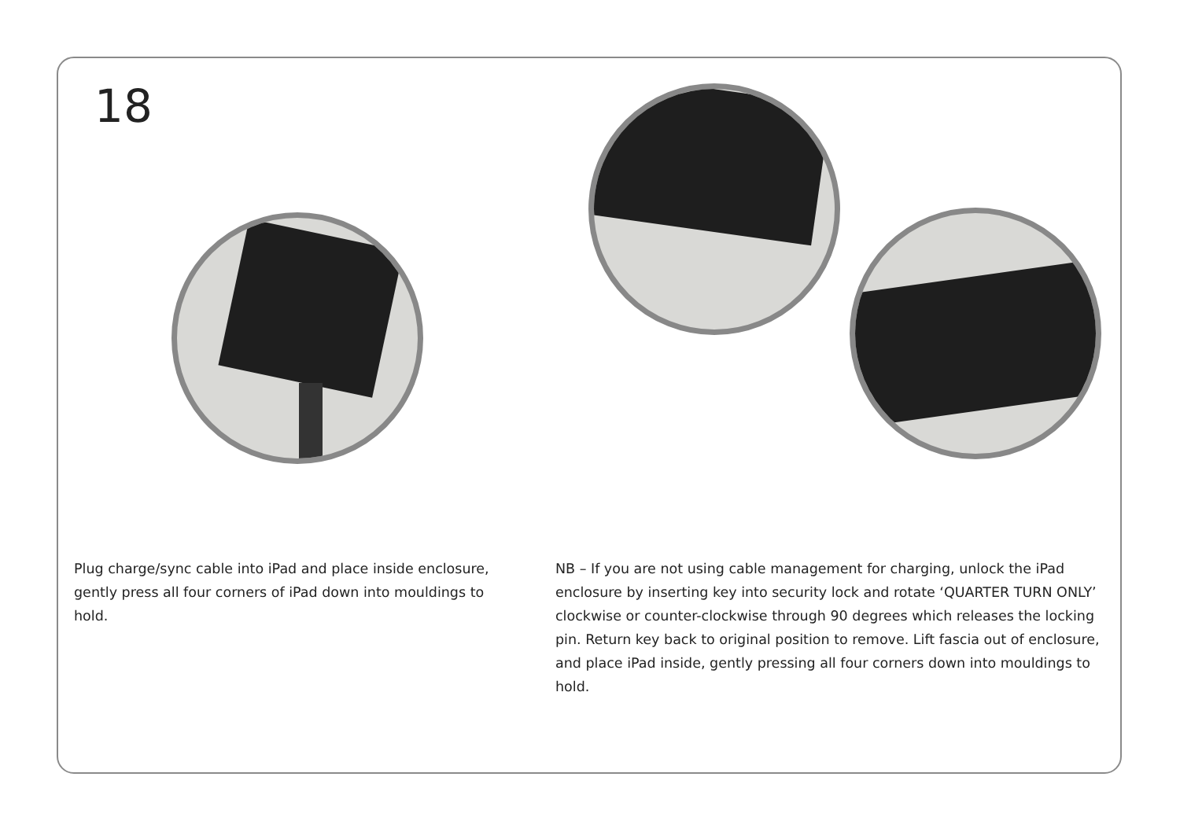18
Plug charge/sync cable into iPad and place inside enclosure, gently press all four corners of iPad down into mouldings to hold.
NB – If you are not using cable management for charging, unlock the iPad enclosure by inserting key into security lock and rotate ‘QUARTER TURN ONLY’ clockwise or counter-clockwise through 90 degrees which releases the locking pin. Return key back to original position to remove. Lift fascia out of enclosure, and place iPad inside, gently pressing all four corners down into mouldings to hold.